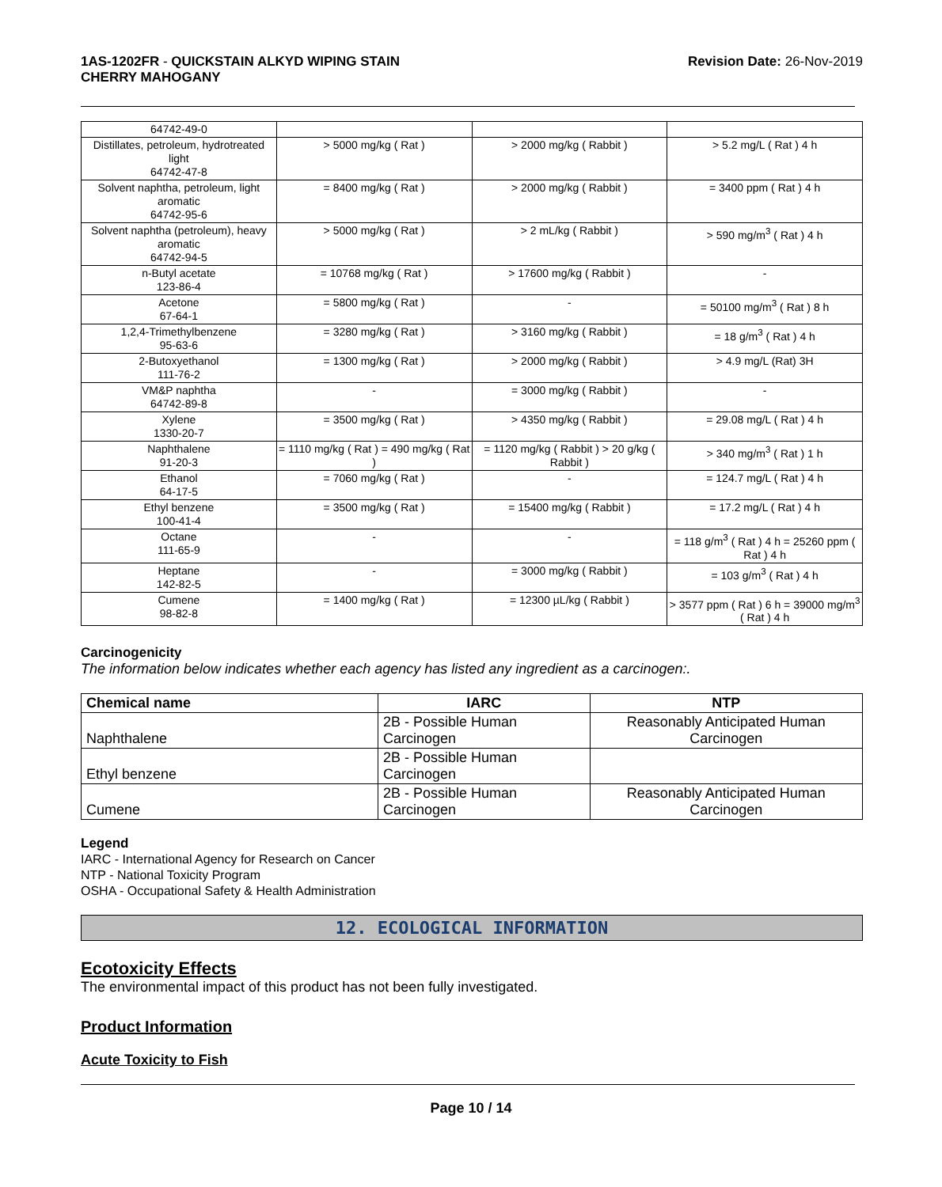1AS-1202FR - QUICKSTAIN ALKYD WIPING STAIN
CHERRY MAHOGANY
Revision Date: 26-Nov-2019
| 64742-49-0 | | | |
| Distillates, petroleum, hydrotreated light 64742-47-8 | > 5000 mg/kg ( Rat ) | > 2000 mg/kg ( Rabbit ) | > 5.2 mg/L ( Rat ) 4 h |
| Solvent naphtha, petroleum, light aromatic 64742-95-6 | = 8400 mg/kg ( Rat ) | > 2000 mg/kg ( Rabbit ) | = 3400 ppm ( Rat ) 4 h |
| Solvent naphtha (petroleum), heavy aromatic 64742-94-5 | > 5000 mg/kg ( Rat ) | > 2 mL/kg ( Rabbit ) | > 590 mg/m<sup>3</sup> ( Rat ) 4 h |
| n-Butyl acetate 123-86-4 | = 10768 mg/kg ( Rat ) | > 17600 mg/kg ( Rabbit ) | - |
| Acetone 67-64-1 | = 5800 mg/kg ( Rat ) | - | = 50100 mg/m<sup>3</sup> ( Rat ) 8 h |
| 1,2,4-Trimethylbenzene 95-63-6 | = 3280 mg/kg ( Rat ) | > 3160 mg/kg ( Rabbit ) | = 18 g/m<sup>3</sup> ( Rat ) 4 h |
| 2-Butoxyethanol 111-76-2 | = 1300 mg/kg ( Rat ) | > 2000 mg/kg ( Rabbit ) | > 4.9 mg/L (Rat) 3H |
| VM&P naphtha 64742-89-8 | - | = 3000 mg/kg ( Rabbit ) | - |
| Xylene 1330-20-7 | = 3500 mg/kg ( Rat ) | > 4350 mg/kg ( Rabbit ) | = 29.08 mg/L ( Rat ) 4 h |
| Naphthalene 91-20-3 | = 1110 mg/kg ( Rat ) = 490 mg/kg ( Rat ) | = 1120 mg/kg ( Rabbit ) > 20 g/kg ( Rabbit ) | > 340 mg/m<sup>3</sup> ( Rat ) 1 h |
| Ethanol 64-17-5 | = 7060 mg/kg ( Rat ) | - | = 124.7 mg/L ( Rat ) 4 h |
| Ethyl benzene 100-41-4 | = 3500 mg/kg ( Rat ) | = 15400 mg/kg ( Rabbit ) | = 17.2 mg/L ( Rat ) 4 h |
| Octane 111-65-9 | - | - | = 118 g/m<sup>3</sup> ( Rat ) 4 h = 25260 ppm ( Rat ) 4 h |
| Heptane 142-82-5 | - | = 3000 mg/kg ( Rabbit ) | = 103 g/m<sup>3</sup> ( Rat ) 4 h |
| Cumene 98-82-8 | = 1400 mg/kg ( Rat ) | = 12300 µL/kg ( Rabbit ) | > 3577 ppm ( Rat ) 6 h = 39000 mg/m<sup>3</sup> ( Rat ) 4 h |
Carcinogenicity
The information below indicates whether each agency has listed any ingredient as a carcinogen:.
| Chemical name | IARC | NTP |
| --- | --- | --- |
| Naphthalene | 2B - Possible Human Carcinogen | Reasonably Anticipated Human Carcinogen |
| Ethyl benzene | 2B - Possible Human Carcinogen | |
| Cumene | 2B - Possible Human Carcinogen | Reasonably Anticipated Human Carcinogen |
Legend
IARC - International Agency for Research on Cancer
NTP - National Toxicity Program
OSHA - Occupational Safety & Health Administration
12. ECOLOGICAL INFORMATION
Ecotoxicity Effects
The environmental impact of this product has not been fully investigated.
Product Information
Acute Toxicity to Fish
Page 10 / 14